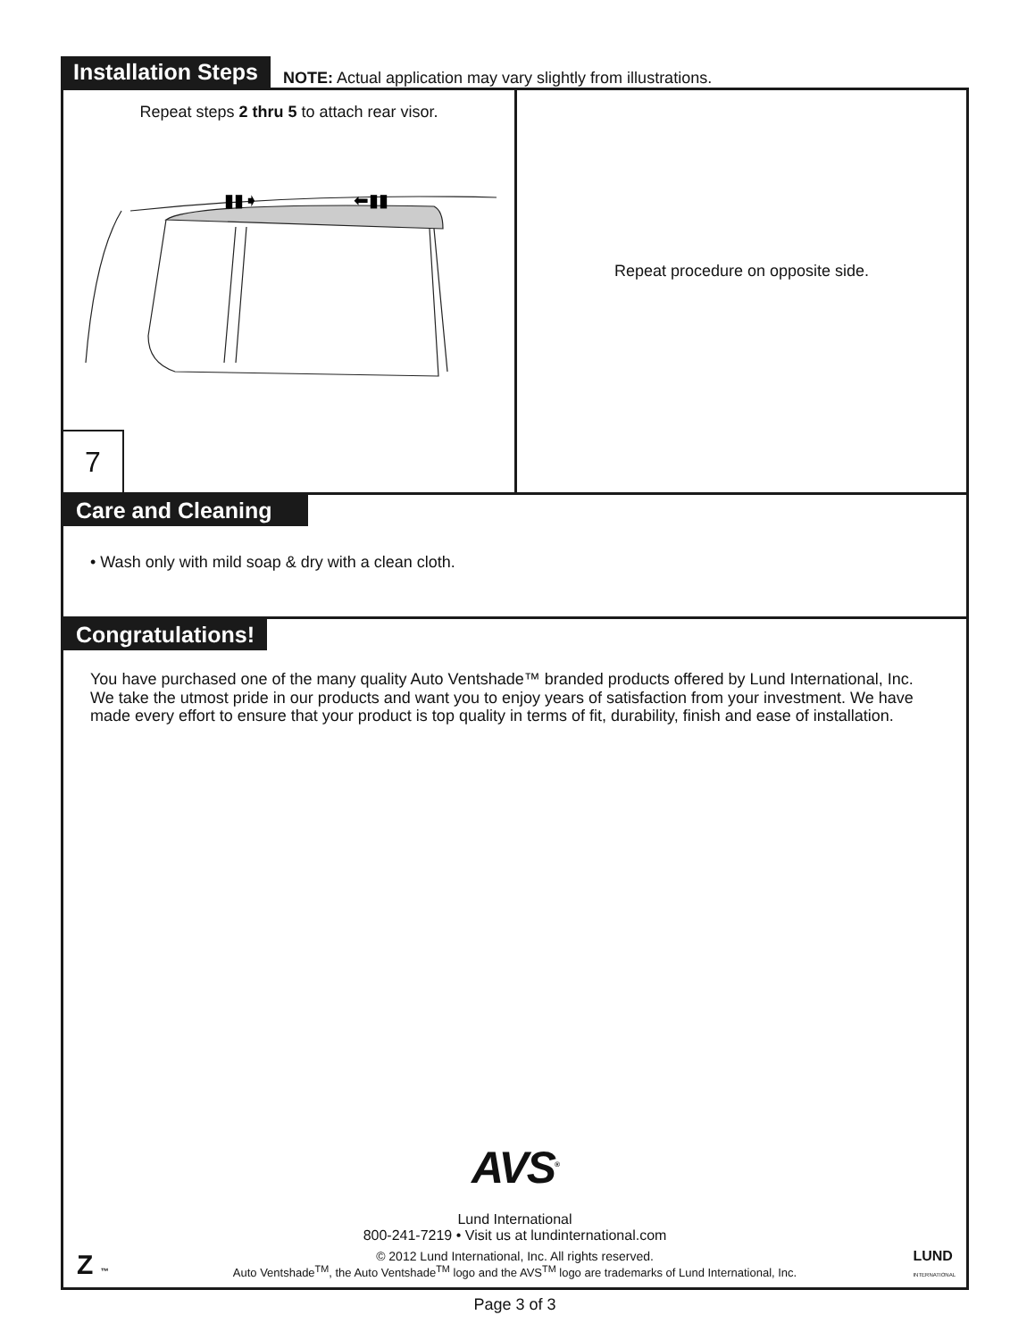Installation Steps NOTE: Actual application may vary slightly from illustrations.
Repeat steps 2 thru 5 to attach rear visor.
▮▮➧
⬅▮▮
7
Repeat procedure on opposite side.
Care and Cleaning
• Wash only with mild soap & dry with a clean cloth.
Congratulations!
You have purchased one of the many quality Auto Ventshade™ branded products offered by Lund International, Inc. We take the utmost pride in our products and want you to enjoy years of satisfaction from your investment. We have made every effort to ensure that your product is top quality in terms of fit, durability, finish and ease of installation.
AVS<sup>®</sup>
Lund International
800-241-7219 • Visit us at lundinternational.com
© 2012 Lund International, Inc. All rights reserved.
Auto Ventshade<sup>TM</sup>, the Auto Ventshade<sup>TM</sup> logo and the AVS<sup>TM</sup> logo are trademarks of Lund International, Inc.
Z ™
LUND
INTERNATIONAL
Page 3 of 3